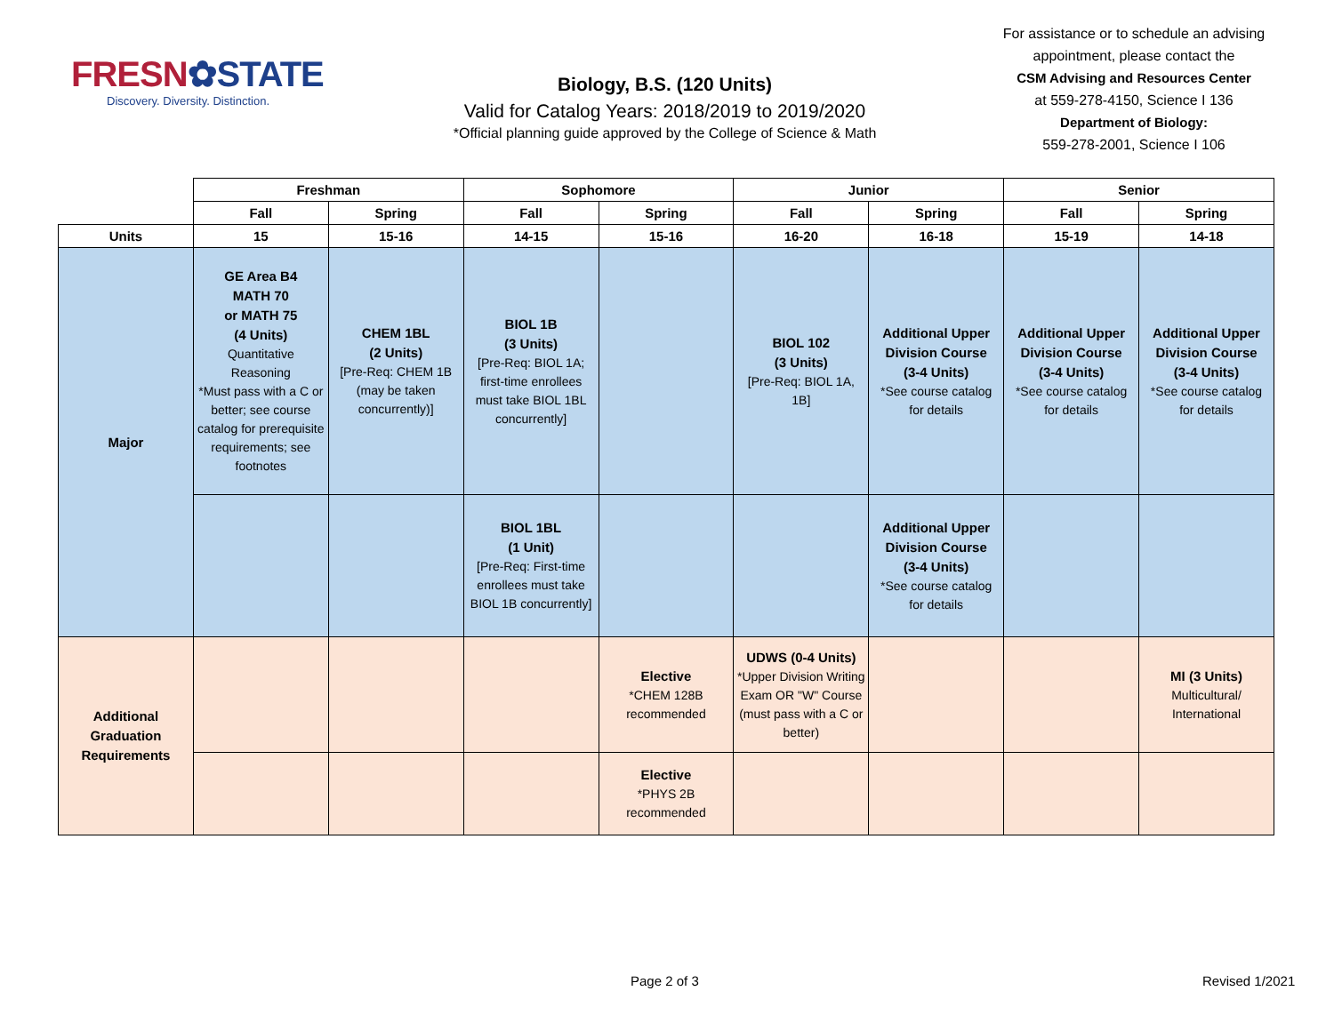FRESN✿STATE
Discovery. Diversity. Distinction.
Biology, B.S. (120 Units)
Valid for Catalog Years: 2018/2019 to 2019/2020
*Official planning guide approved by the College of Science & Math
For assistance or to schedule an advising appointment, please contact the
CSM Advising and Resources Center
at 559-278-4150, Science I 136
Department of Biology:
559-278-2001, Science I 106
| | Freshman | | Sophomore | | Junior | | Senior | |
| | Fall | Spring | Fall | Spring | Fall | Spring | Fall | Spring |
| Units | 15 | 15-16 | 14-15 | 15-16 | 16-20 | 16-18 | 15-19 | 14-18 |
| Major | GE Area B4 MATH 70 or MATH 75 (4 Units) Quantitative Reasoning *Must pass with a C or better; see course catalog for prerequisite requirements; see footnotes | CHEM 1BL (2 Units) [Pre-Req: CHEM 1B (may be taken concurrently)] | BIOL 1B (3 Units) [Pre-Req: BIOL 1A; first-time enrollees must take BIOL 1BL concurrently] | | BIOL 102 (3 Units) [Pre-Req: BIOL 1A, 1B] | Additional Upper Division Course (3-4 Units) *See course catalog for details | Additional Upper Division Course (3-4 Units) *See course catalog for details | Additional Upper Division Course (3-4 Units) *See course catalog for details |
| | | | BIOL 1BL (1 Unit) [Pre-Req: First-time enrollees must take BIOL 1B concurrently] | | | Additional Upper Division Course (3-4 Units) *See course catalog for details | | |
| Additional Graduation Requirements | | | | Elective *CHEM 128B recommended | UDWS (0-4 Units) *Upper Division Writing Exam OR "W" Course (must pass with a C or better) | | | MI (3 Units) Multicultural/ International |
| | | | | Elective *PHYS 2B recommended | | | | |
Page 2 of 3 Revised 1/2021